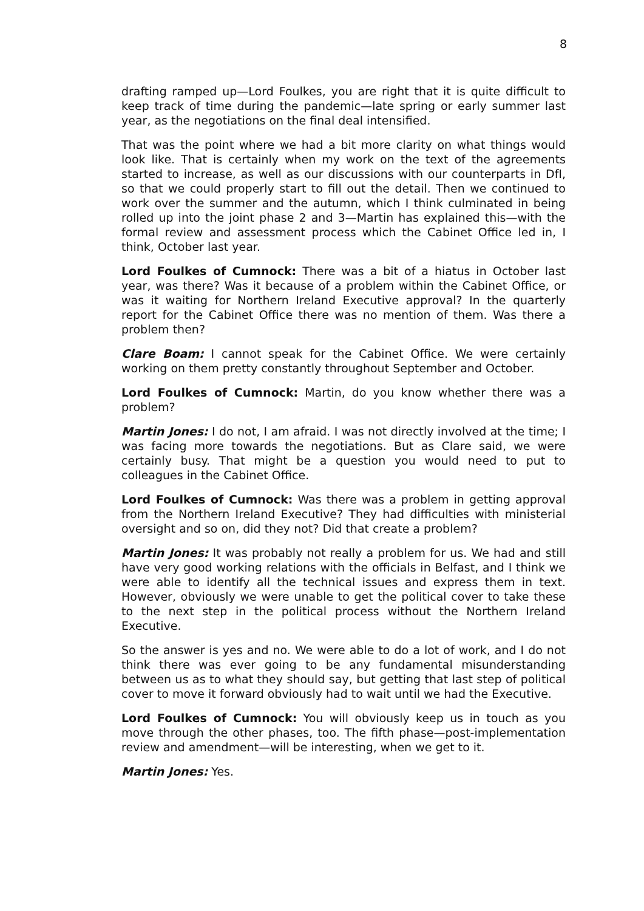8
drafting ramped up—Lord Foulkes, you are right that it is quite difficult to keep track of time during the pandemic—late spring or early summer last year, as the negotiations on the final deal intensified.
That was the point where we had a bit more clarity on what things would look like. That is certainly when my work on the text of the agreements started to increase, as well as our discussions with our counterparts in DfI, so that we could properly start to fill out the detail. Then we continued to work over the summer and the autumn, which I think culminated in being rolled up into the joint phase 2 and 3—Martin has explained this—with the formal review and assessment process which the Cabinet Office led in, I think, October last year.
Lord Foulkes of Cumnock: There was a bit of a hiatus in October last year, was there? Was it because of a problem within the Cabinet Office, or was it waiting for Northern Ireland Executive approval? In the quarterly report for the Cabinet Office there was no mention of them. Was there a problem then?
Clare Boam: I cannot speak for the Cabinet Office. We were certainly working on them pretty constantly throughout September and October.
Lord Foulkes of Cumnock: Martin, do you know whether there was a problem?
Martin Jones: I do not, I am afraid. I was not directly involved at the time; I was facing more towards the negotiations. But as Clare said, we were certainly busy. That might be a question you would need to put to colleagues in the Cabinet Office.
Lord Foulkes of Cumnock: Was there was a problem in getting approval from the Northern Ireland Executive? They had difficulties with ministerial oversight and so on, did they not? Did that create a problem?
Martin Jones: It was probably not really a problem for us. We had and still have very good working relations with the officials in Belfast, and I think we were able to identify all the technical issues and express them in text. However, obviously we were unable to get the political cover to take these to the next step in the political process without the Northern Ireland Executive.
So the answer is yes and no. We were able to do a lot of work, and I do not think there was ever going to be any fundamental misunderstanding between us as to what they should say, but getting that last step of political cover to move it forward obviously had to wait until we had the Executive.
Lord Foulkes of Cumnock: You will obviously keep us in touch as you move through the other phases, too. The fifth phase—post-implementation review and amendment—will be interesting, when we get to it.
Martin Jones: Yes.